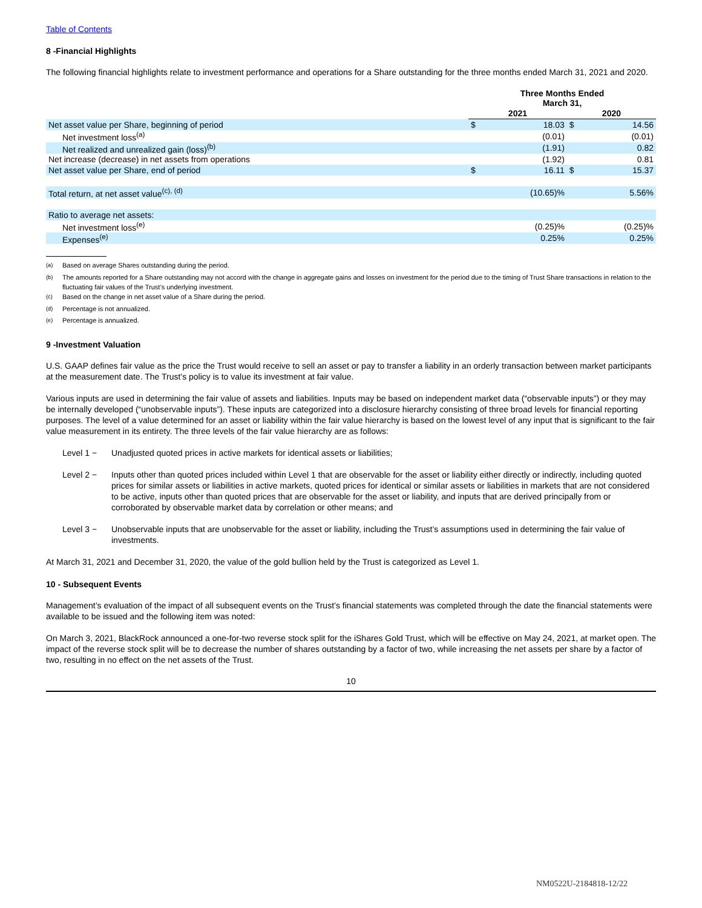Table of Contents
8 -Financial Highlights
The following financial highlights relate to investment performance and operations for a Share outstanding for the three months ended March 31, 2021 and 2020.
| | Three Months Ended March 31, | | | |
| --- | --- | --- | --- | --- |
| | 2021 | | 2020 | |
| Net asset value per Share, beginning of period | $ | 18.03 | $ | 14.56 |
| Net investment loss<sup>(a)</sup> | | (0.01) | | (0.01) |
| Net realized and unrealized gain (loss)<sup>(b)</sup> | | (1.91) | | 0.82 |
| Net increase (decrease) in net assets from operations | | (1.92) | | 0.81 |
| Net asset value per Share, end of period | $ | 16.11 | $ | 15.37 |
| Total return, at net asset value<sup>(c), (d)</sup> | | (10.65)% | | 5.56% |
| Ratio to average net assets: | | | | |
| Net investment loss<sup>(e)</sup> | | (0.25)% | | (0.25)% |
| Expenses<sup>(e)</sup> | | 0.25% | | 0.25% |
<sup>(a)</sup> Based on average Shares outstanding during the period.
<sup>(b)</sup> The amounts reported for a Share outstanding may not accord with the change in aggregate gains and losses on investment for the period due to the timing of Trust Share transactions in relation to the fluctuating fair values of the Trust’s underlying investment.
<sup>(c)</sup> Based on the change in net asset value of a Share during the period.
<sup>(d)</sup> Percentage is not annualized.
<sup>(e)</sup> Percentage is annualized.
9 -Investment Valuation
U.S. GAAP defines fair value as the price the Trust would receive to sell an asset or pay to transfer a liability in an orderly transaction between market participants at the measurement date. The Trust’s policy is to value its investment at fair value.
Various inputs are used in determining the fair value of assets and liabilities. Inputs may be based on independent market data (“observable inputs”) or they may be internally developed (“unobservable inputs”). These inputs are categorized into a disclosure hierarchy consisting of three broad levels for financial reporting purposes. The level of a value determined for an asset or liability within the fair value hierarchy is based on the lowest level of any input that is significant to the fair value measurement in its entirety. The three levels of the fair value hierarchy are as follows:
Level 1 − Unadjusted quoted prices in active markets for identical assets or liabilities;
Level 2 − Inputs other than quoted prices included within Level 1 that are observable for the asset or liability either directly or indirectly, including quoted prices for similar assets or liabilities in active markets, quoted prices for identical or similar assets or liabilities in markets that are not considered to be active, inputs other than quoted prices that are observable for the asset or liability, and inputs that are derived principally from or corroborated by observable market data by correlation or other means; and
Level 3 − Unobservable inputs that are unobservable for the asset or liability, including the Trust’s assumptions used in determining the fair value of investments.
At March 31, 2021 and December 31, 2020, the value of the gold bullion held by the Trust is categorized as Level 1.
10 - Subsequent Events
Management’s evaluation of the impact of all subsequent events on the Trust’s financial statements was completed through the date the financial statements were available to be issued and the following item was noted:
On March 3, 2021, BlackRock announced a one-for-two reverse stock split for the iShares Gold Trust, which will be effective on May 24, 2021, at market open. The impact of the reverse stock split will be to decrease the number of shares outstanding by a factor of two, while increasing the net assets per share by a factor of two, resulting in no effect on the net assets of the Trust.
10
NM0522U-2184818-12/22